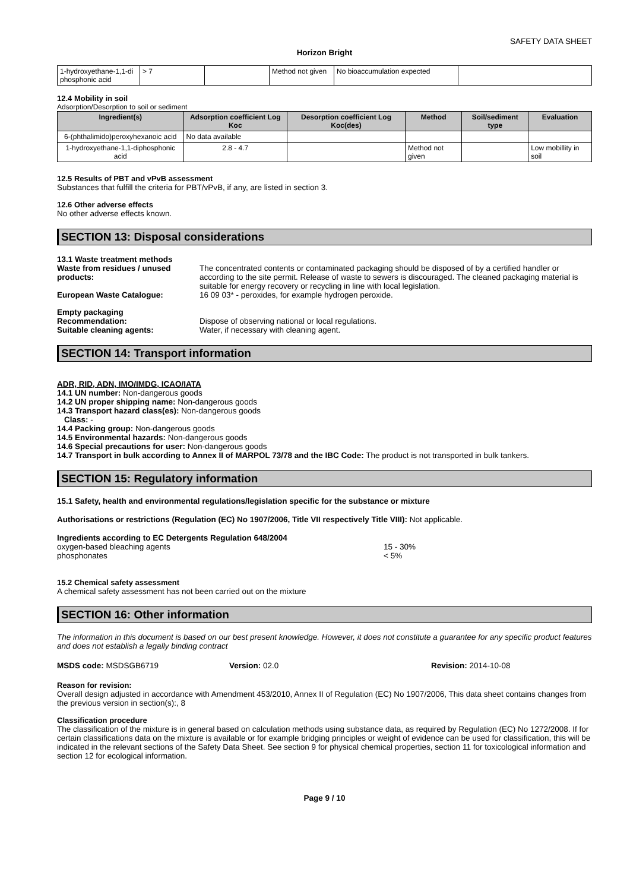SAFETY DATA SHEET
Horizon Bright
| 1-hydroxyethane-1,1-di phosphonic acid | > 7 | | Method not given | No bioaccumulation expected | |
12.4 Mobility in soil
Adsorption/Desorption to soil or sediment
| Ingredient(s) | Adsorption coefficient Log Koc | Desorption coefficient Log Koc(des) | Method | Soil/sediment type | Evaluation |
| --- | --- | --- | --- | --- | --- |
| 6-(phthalimido)peroxyhexanoic acid | No data available | | | | |
| 1-hydroxyethane-1,1-diphosphonic acid | 2.8 - 4.7 | | Method not given | | Low mobillity in soil |
12.5 Results of PBT and vPvB assessment
Substances that fulfill the criteria for PBT/vPvB, if any, are listed in section 3.
12.6 Other adverse effects
No other adverse effects known.
SECTION 13: Disposal considerations
13.1 Waste treatment methods
Waste from residues / unused products:
The concentrated contents or contaminated packaging should be disposed of by a certified handler or according to the site permit. Release of waste to sewers is discouraged. The cleaned packaging material is suitable for energy recovery or recycling in line with local legislation.
European Waste Catalogue: 16 09 03* - peroxides, for example hydrogen peroxide.
Empty packaging
Recommendation: Dispose of observing national or local regulations.
Suitable cleaning agents: Water, if necessary with cleaning agent.
SECTION 14: Transport information
ADR, RID, ADN, IMO/IMDG, ICAO/IATA
14.1 UN number: Non-dangerous goods
14.2 UN proper shipping name: Non-dangerous goods
14.3 Transport hazard class(es): Non-dangerous goods
Class: -
14.4 Packing group: Non-dangerous goods
14.5 Environmental hazards: Non-dangerous goods
14.6 Special precautions for user: Non-dangerous goods
14.7 Transport in bulk according to Annex II of MARPOL 73/78 and the IBC Code: The product is not transported in bulk tankers.
SECTION 15: Regulatory information
15.1 Safety, health and environmental regulations/legislation specific for the substance or mixture
Authorisations or restrictions (Regulation (EC) No 1907/2006, Title VII respectively Title VIII): Not applicable.
Ingredients according to EC Detergents Regulation 648/2004
oxygen-based bleaching agents 15 - 30%
phosphonates < 5%
15.2 Chemical safety assessment
A chemical safety assessment has not been carried out on the mixture
SECTION 16: Other information
The information in this document is based on our best present knowledge. However, it does not constitute a guarantee for any specific product features and does not establish a legally binding contract
MSDS code: MSDSGB6719 Version: 02.0 Revision: 2014-10-08
Reason for revision:
Overall design adjusted in accordance with Amendment 453/2010, Annex II of Regulation (EC) No 1907/2006, This data sheet contains changes from the previous version in section(s):, 8
Classification procedure
The classification of the mixture is in general based on calculation methods using substance data, as required by Regulation (EC) No 1272/2008. If for certain classifications data on the mixture is available or for example bridging principles or weight of evidence can be used for classification, this will be indicated in the relevant sections of the Safety Data Sheet. See section 9 for physical chemical properties, section 11 for toxicological information and section 12 for ecological information.
Page 9 / 10